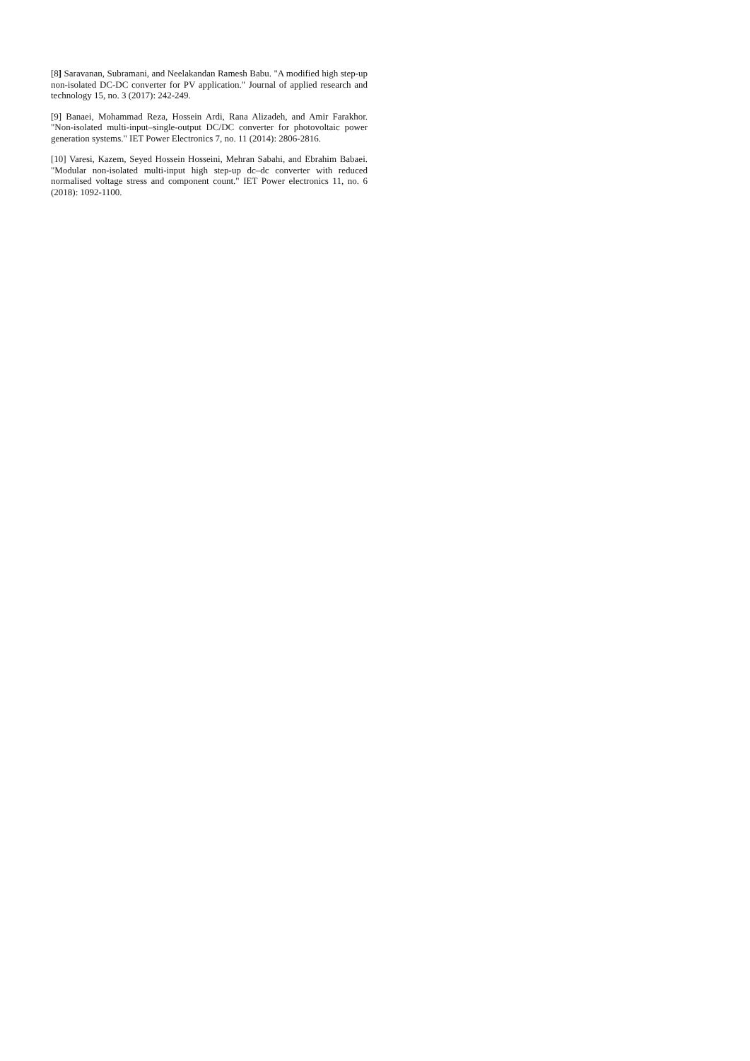[8] Saravanan, Subramani, and Neelakandan Ramesh Babu. "A modified high step-up non-isolated DC-DC converter for PV application." Journal of applied research and technology 15, no. 3 (2017): 242-249.
[9] Banaei, Mohammad Reza, Hossein Ardi, Rana Alizadeh, and Amir Farakhor. "Non-isolated multi-input–single-output DC/DC converter for photovoltaic power generation systems." IET Power Electronics 7, no. 11 (2014): 2806-2816.
[10] Varesi, Kazem, Seyed Hossein Hosseini, Mehran Sabahi, and Ebrahim Babaei. "Modular non-isolated multi-input high step-up dc–dc converter with reduced normalised voltage stress and component count." IET Power electronics 11, no. 6 (2018): 1092-1100.